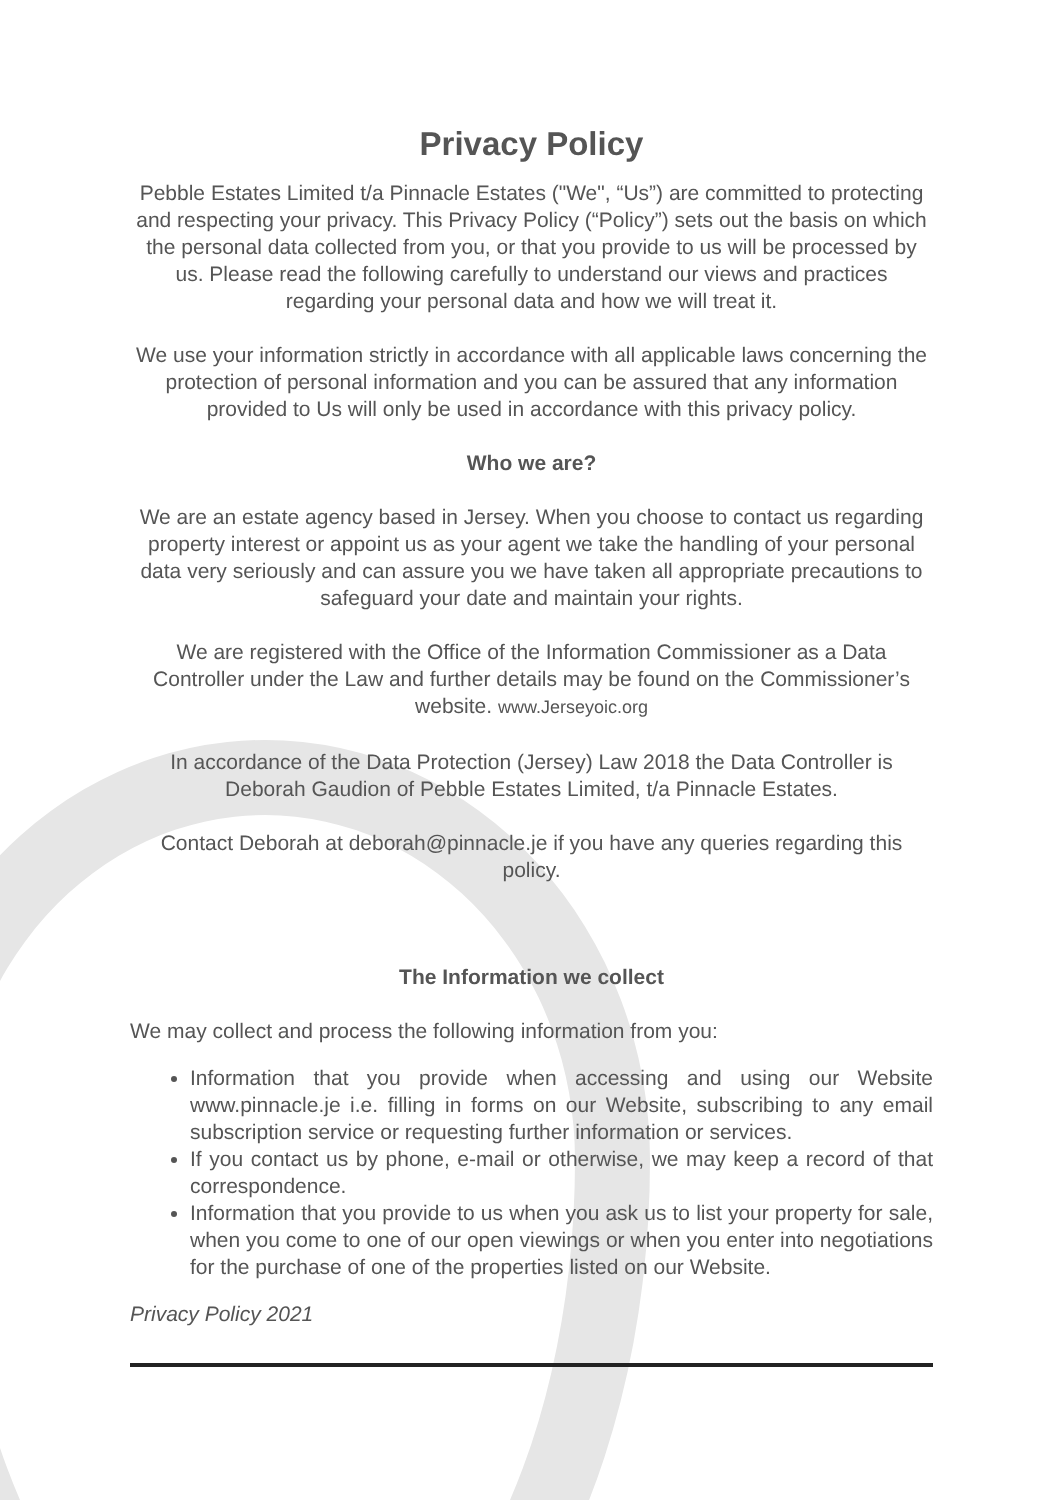Privacy Policy
Pebble Estates Limited t/a Pinnacle Estates ("We", “Us”) are committed to protecting and respecting your privacy. This Privacy Policy (“Policy”) sets out the basis on which the personal data collected from you, or that you provide to us will be processed by us. Please read the following carefully to understand our views and practices regarding your personal data and how we will treat it.
We use your information strictly in accordance with all applicable laws concerning the protection of personal information and you can be assured that any information provided to Us will only be used in accordance with this privacy policy.
Who we are?
We are an estate agency based in Jersey. When you choose to contact us regarding property interest or appoint us as your agent we take the handling of your personal data very seriously and can assure you we have taken all appropriate precautions to safeguard your date and maintain your rights.
We are registered with the Office of the Information Commissioner as a Data Controller under the Law and further details may be found on the Commissioner’s website. www.Jerseyoic.org
In accordance of the Data Protection (Jersey) Law 2018 the Data Controller is Deborah Gaudion of Pebble Estates Limited, t/a Pinnacle Estates.
Contact Deborah at deborah@pinnacle.je if you have any queries regarding this policy.
The Information we collect
We may collect and process the following information from you:
Information that you provide when accessing and using our Website www.pinnacle.je i.e. filling in forms on our Website, subscribing to any email subscription service or requesting further information or services.
If you contact us by phone, e-mail or otherwise, we may keep a record of that correspondence.
Information that you provide to us when you ask us to list your property for sale, when you come to one of our open viewings or when you enter into negotiations for the purchase of one of the properties listed on our Website.
Privacy Policy 2021